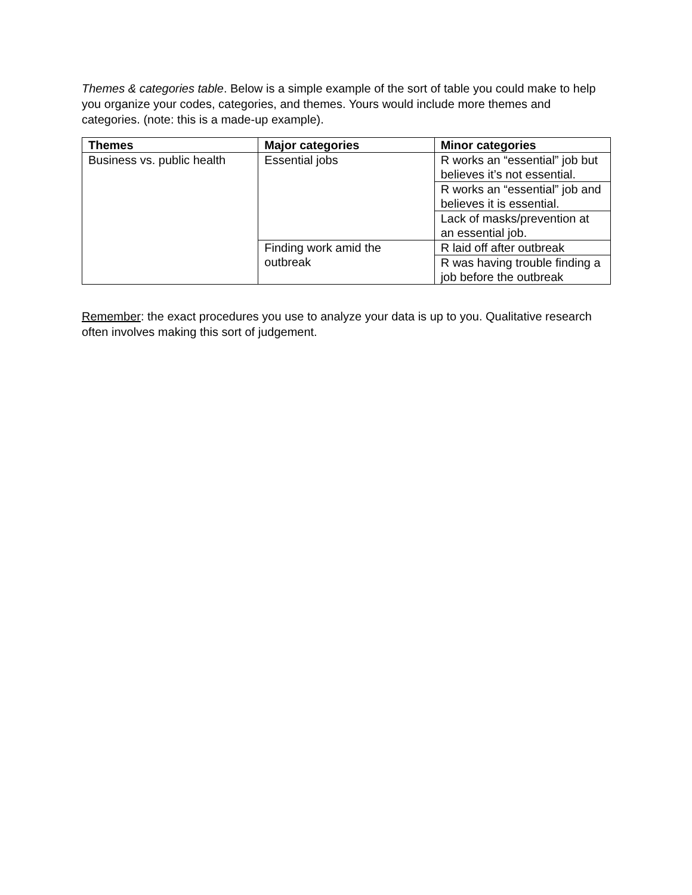Themes & categories table. Below is a simple example of the sort of table you could make to help you organize your codes, categories, and themes. Yours would include more themes and categories. (note: this is a made-up example).
| Themes | Major categories | Minor categories |
| --- | --- | --- |
| Business vs. public health | Essential jobs | R works an “essential” job but believes it’s not essential. |
| | | R works an “essential” job and believes it is essential. |
| | | Lack of masks/prevention at an essential job. |
| | Finding work amid the outbreak | R laid off after outbreak |
| | | R was having trouble finding a job before the outbreak |
Remember: the exact procedures you use to analyze your data is up to you. Qualitative research often involves making this sort of judgement.